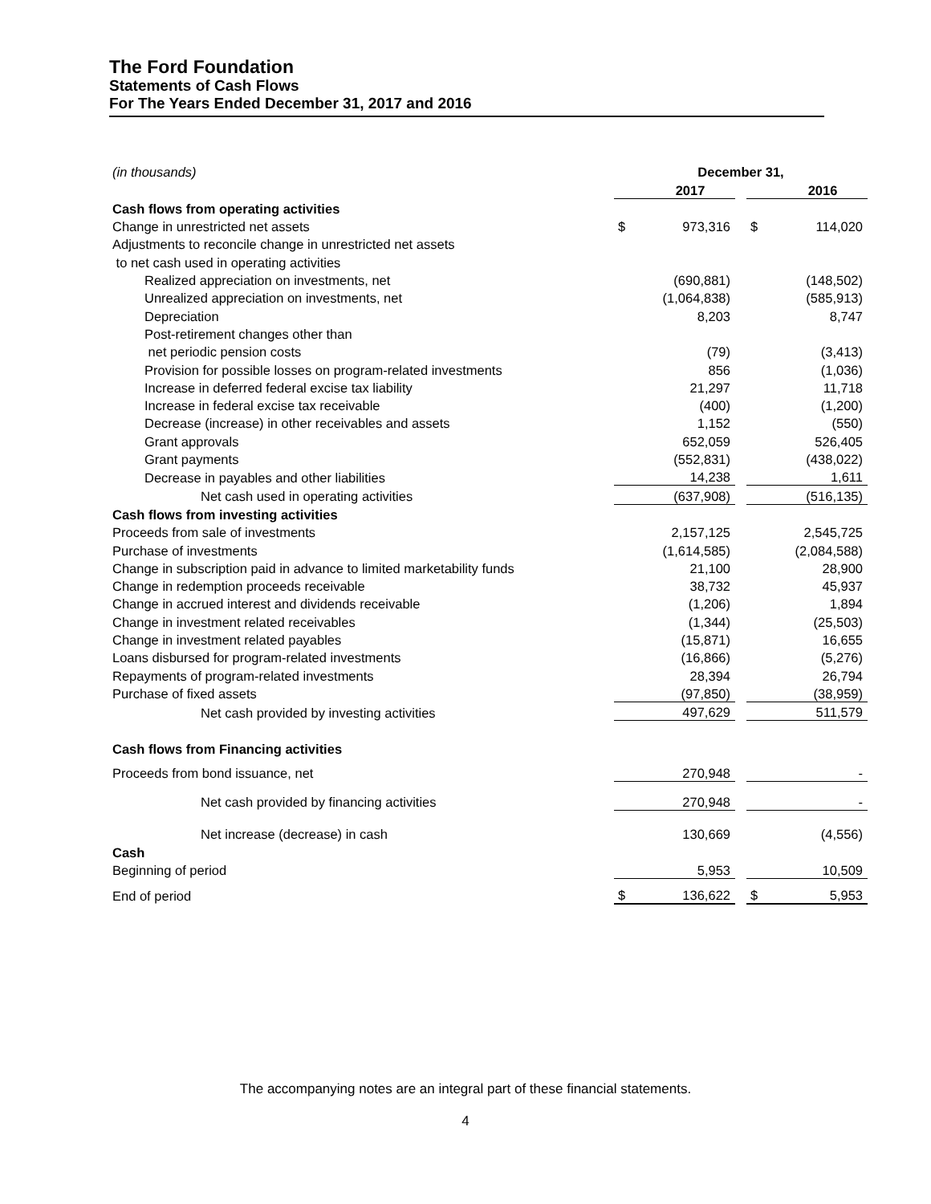The Ford Foundation
Statements of Cash Flows
For The Years Ended December 31, 2017 and 2016
| (in thousands) | December 31, | | | | |
| | | 2017 | | | 2016 |
| Cash flows from operating activities | | | | | |
| Change in unrestricted net assets | $ | 973,316 | | $ | 114,020 |
| Adjustments to reconcile change in unrestricted net assets | | | | | |
| to net cash used in operating activities | | | | | |
| Realized appreciation on investments, net | | (690,881) | | | (148,502) |
| Unrealized appreciation on investments, net | | (1,064,838) | | | (585,913) |
| Depreciation | | 8,203 | | | 8,747 |
| Post-retirement changes other than | | | | | |
| net periodic pension costs | | (79) | | | (3,413) |
| Provision for possible losses on program-related investments | | 856 | | | (1,036) |
| Increase in deferred federal excise tax liability | | 21,297 | | | 11,718 |
| Increase in federal excise tax receivable | | (400) | | | (1,200) |
| Decrease (increase) in other receivables and assets | | 1,152 | | | (550) |
| Grant approvals | | 652,059 | | | 526,405 |
| Grant payments | | (552,831) | | | (438,022) |
| Decrease in payables and other liabilities | | 14,238 | | | 1,611 |
| Net cash used in operating activities | | (637,908) | | | (516,135) |
| Cash flows from investing activities | | | | | |
| Proceeds from sale of investments | | 2,157,125 | | | 2,545,725 |
| Purchase of investments | | (1,614,585) | | | (2,084,588) |
| Change in subscription paid in advance to limited marketability funds | | 21,100 | | | 28,900 |
| Change in redemption proceeds receivable | | 38,732 | | | 45,937 |
| Change in accrued interest and dividends receivable | | (1,206) | | | 1,894 |
| Change in investment related receivables | | (1,344) | | | (25,503) |
| Change in investment related payables | | (15,871) | | | 16,655 |
| Loans disbursed for program-related investments | | (16,866) | | | (5,276) |
| Repayments of program-related investments | | 28,394 | | | 26,794 |
| Purchase of fixed assets | | (97,850) | | | (38,959) |
| Net cash provided by investing activities | | 497,629 | | | 511,579 |
| Cash flows from Financing activities | | | | | |
| Proceeds from bond issuance, net | | 270,948 | | | - |
| Net cash provided by financing activities | | 270,948 | | | - |
| Net increase (decrease) in cash | | 130,669 | | | (4,556) |
| Cash | | | | | |
| Beginning of period | | 5,953 | | | 10,509 |
| End of period | $ | 136,622 | | $ | 5,953 |
The accompanying notes are an integral part of these financial statements.
4